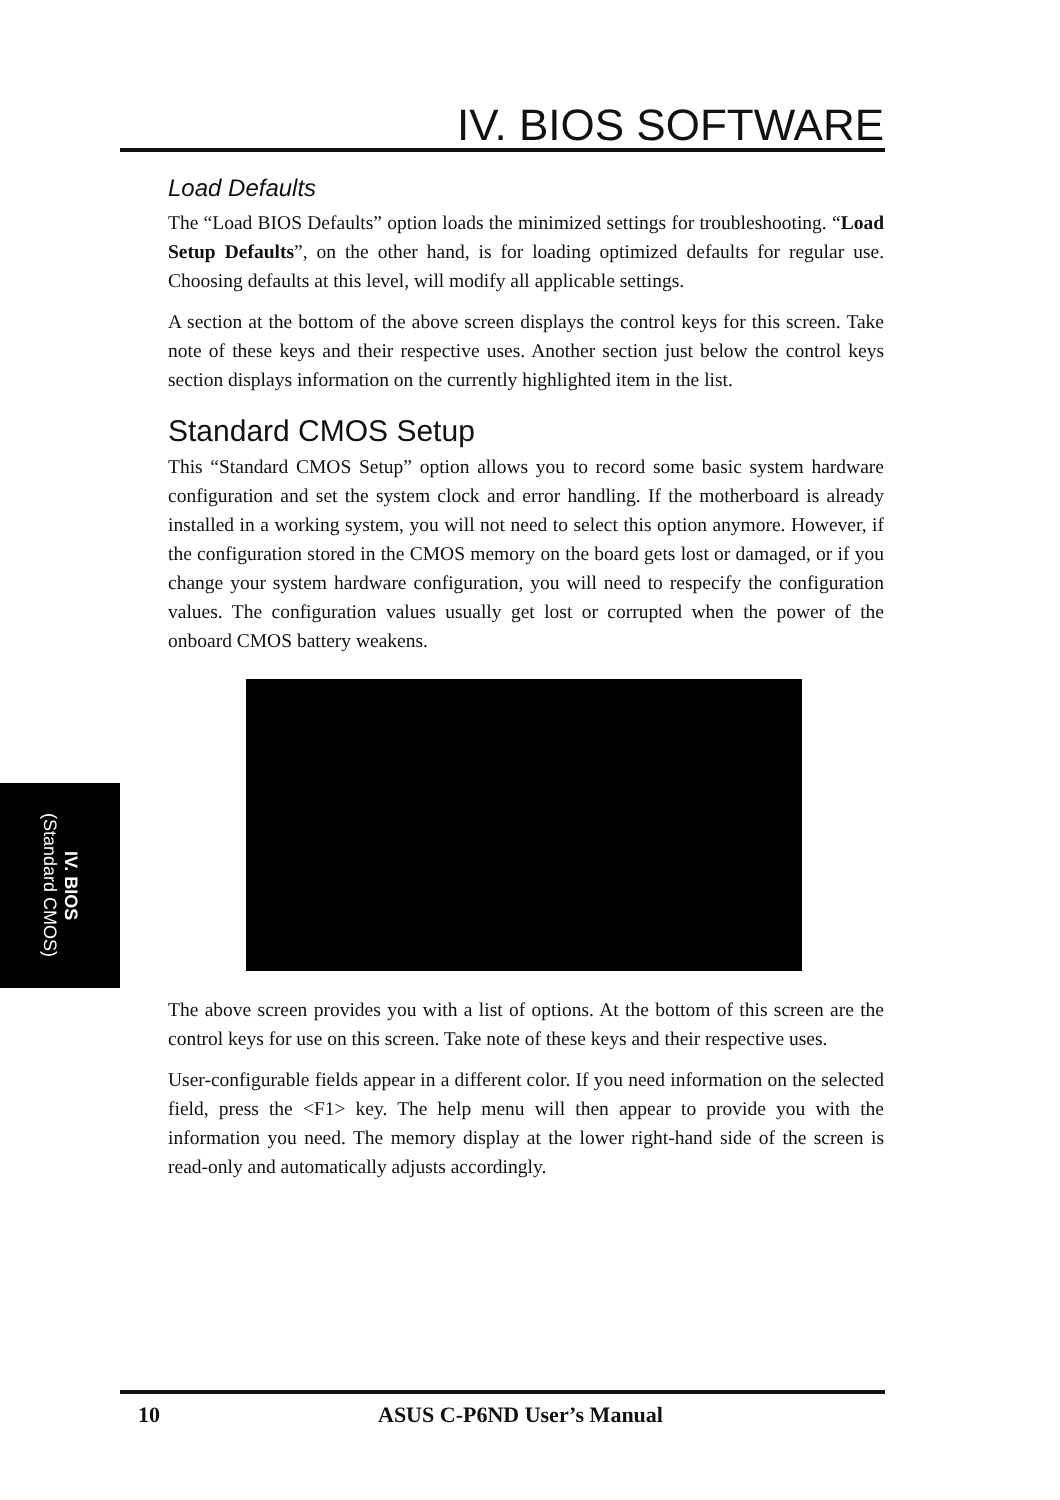IV. BIOS
(Standard CMOS)
IV. BIOS SOFTWARE
Load Defaults
The “Load BIOS Defaults” option loads the minimized settings for troubleshooting. “Load Setup Defaults”, on the other hand, is for loading optimized defaults for regular use. Choosing defaults at this level, will modify all applicable settings.
A section at the bottom of the above screen displays the control keys for this screen. Take note of these keys and their respective uses. Another section just below the control keys section displays information on the currently highlighted item in the list.
Standard CMOS Setup
This “Standard CMOS Setup” option allows you to record some basic system hardware configuration and set the system clock and error handling. If the motherboard is already installed in a working system, you will not need to select this option anymore. However, if the configuration stored in the CMOS memory on the board gets lost or damaged, or if you change your system hardware configuration, you will need to respecify the configuration values. The configuration values usually get lost or corrupted when the power of the onboard CMOS battery weakens.
The above screen provides you with a list of options. At the bottom of this screen are the control keys for use on this screen. Take note of these keys and their respective uses.
User-configurable fields appear in a different color. If you need information on the selected field, press the <F1> key. The help menu will then appear to provide you with the information you need. The memory display at the lower right-hand side of the screen is read-only and automatically adjusts accordingly.
10 ASUS C-P6ND User’s Manual